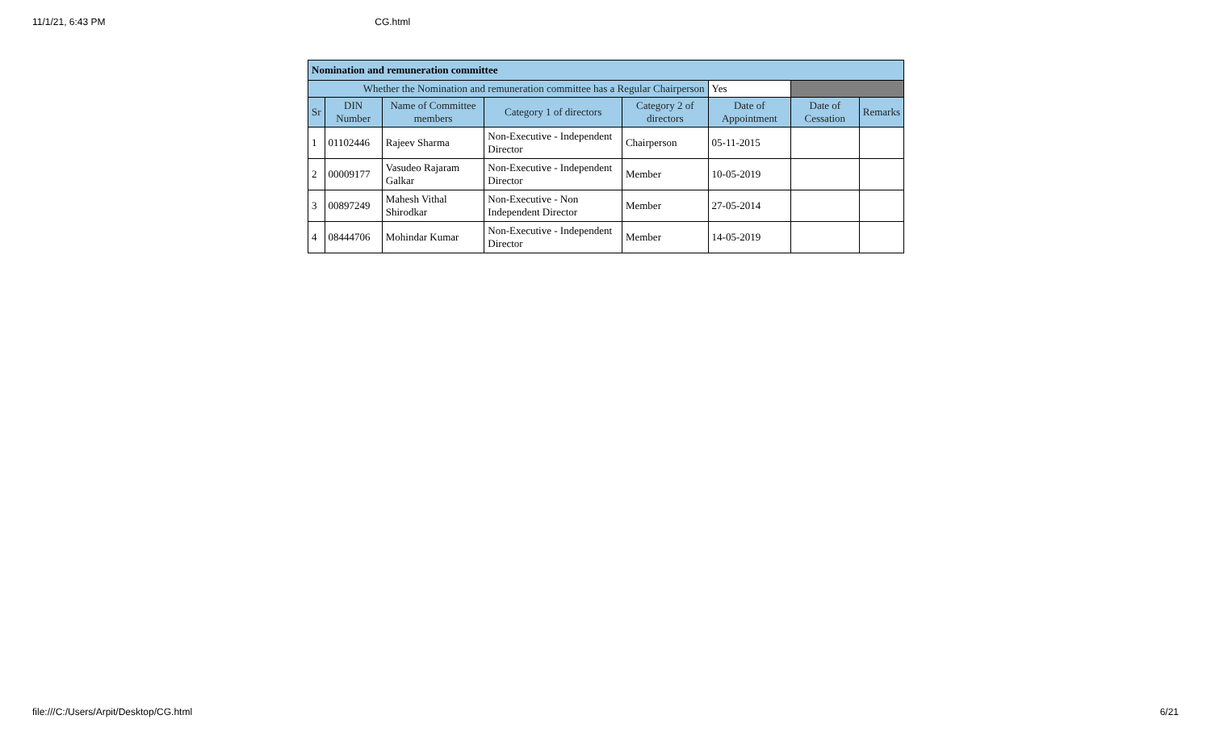11/1/21, 6:43 PM CG.html
| Nomination and remuneration committee | | | | | | | |
| Whether the Nomination and remuneration committee has a Regular Chairperson | | | | | Yes | | |
| Sr | DIN Number | Name of Committee members | Category 1 of directors | Category 2 of directors | Date of Appointment | Date of Cessation | Remarks |
| 1 | 01102446 | Rajeev Sharma | Non-Executive - Independent Director | Chairperson | 05-11-2015 | | |
| 2 | 00009177 | Vasudeo Rajaram Galkar | Non-Executive - Independent Director | Member | 10-05-2019 | | |
| 3 | 00897249 | Mahesh Vithal Shirodkar | Non-Executive - Non Independent Director | Member | 27-05-2014 | | |
| 4 | 08444706 | Mohindar Kumar | Non-Executive - Independent Director | Member | 14-05-2019 | | |
file:///C:/Users/Arpit/Desktop/CG.html 6/21